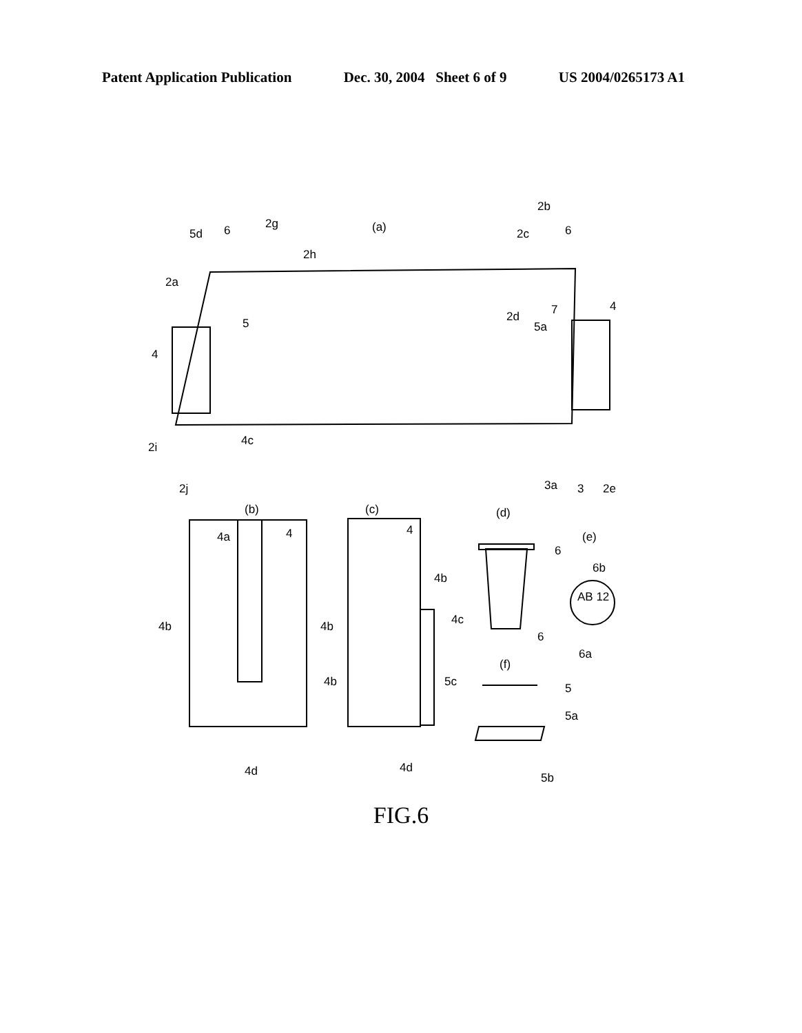Patent Application Publication Dec. 30, 2004 Sheet 6 of 9 US 2004/0265173 A1
(a)
(b)
(c)
(d)
(e)
(f)
5d
6
2g
2h
2a
5
2b
2c
6
2d
5a
7
4
4
4c
2i
2j
3a
3
2e
4a
4
4
4b
4b
4b
4b
4c
4d
4d
6
6b
AB 12
6
6a
5c
5
5a
5b
FIG.6